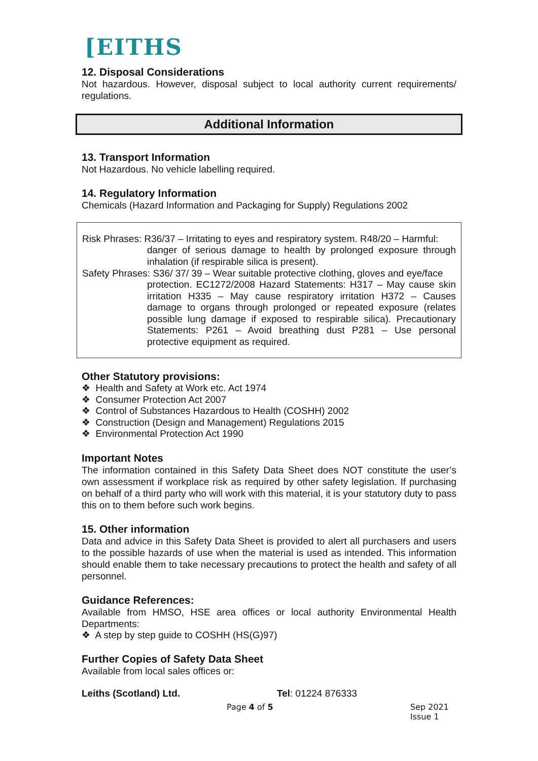[EITHS
12. Disposal Considerations
Not hazardous. However, disposal subject to local authority current requirements/ regulations.
Additional Information
13. Transport Information
Not Hazardous. No vehicle labelling required.
14. Regulatory Information
Chemicals (Hazard Information and Packaging for Supply) Regulations 2002
Risk Phrases: R36/37 – Irritating to eyes and respiratory system. R48/20 – Harmful:
danger of serious damage to health by prolonged exposure through inhalation (if respirable silica is present).
Safety Phrases: S36/ 37/ 39 – Wear suitable protective clothing, gloves and eye/face
protection. EC1272/2008 Hazard Statements: H317 – May cause skin irritation H335 – May cause respiratory irritation H372 – Causes damage to organs through prolonged or repeated exposure (relates possible lung damage if exposed to respirable silica). Precautionary Statements: P261 – Avoid breathing dust P281 – Use personal protective equipment as required.
Other Statutory provisions:
❖ Health and Safety at Work etc. Act 1974
❖ Consumer Protection Act 2007
❖ Control of Substances Hazardous to Health (COSHH) 2002
❖ Construction (Design and Management) Regulations 2015
❖ Environmental Protection Act 1990
Important Notes
The information contained in this Safety Data Sheet does NOT constitute the user’s own assessment if workplace risk as required by other safety legislation. If purchasing on behalf of a third party who will work with this material, it is your statutory duty to pass this on to them before such work begins.
15. Other information
Data and advice in this Safety Data Sheet is provided to alert all purchasers and users to the possible hazards of use when the material is used as intended. This information should enable them to take necessary precautions to protect the health and safety of all personnel.
Guidance References:
Available from HMSO, HSE area offices or local authority Environmental Health Departments:
❖ A step by step guide to COSHH (HS(G)97)
Further Copies of Safety Data Sheet
Available from local sales offices or:
Leiths (Scotland) Ltd. Tel: 01224 876333
Page 4 of 5 Sep 2021
Issue 1